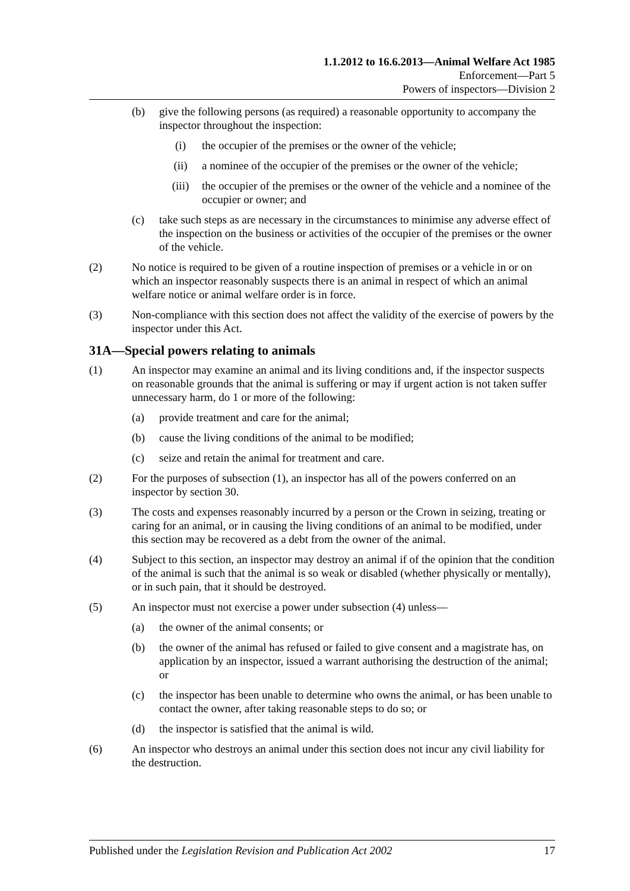1.1.2012 to 16.6.2013—Animal Welfare Act 1985
Enforcement—Part 5
Powers of inspectors—Division 2
(b) give the following persons (as required) a reasonable opportunity to accompany the inspector throughout the inspection:
(i) the occupier of the premises or the owner of the vehicle;
(ii) a nominee of the occupier of the premises or the owner of the vehicle;
(iii) the occupier of the premises or the owner of the vehicle and a nominee of the occupier or owner; and
(c) take such steps as are necessary in the circumstances to minimise any adverse effect of the inspection on the business or activities of the occupier of the premises or the owner of the vehicle.
(2) No notice is required to be given of a routine inspection of premises or a vehicle in or on which an inspector reasonably suspects there is an animal in respect of which an animal welfare notice or animal welfare order is in force.
(3) Non-compliance with this section does not affect the validity of the exercise of powers by the inspector under this Act.
31A—Special powers relating to animals
(1) An inspector may examine an animal and its living conditions and, if the inspector suspects on reasonable grounds that the animal is suffering or may if urgent action is not taken suffer unnecessary harm, do 1 or more of the following:
(a) provide treatment and care for the animal;
(b) cause the living conditions of the animal to be modified;
(c) seize and retain the animal for treatment and care.
(2) For the purposes of subsection (1), an inspector has all of the powers conferred on an inspector by section 30.
(3) The costs and expenses reasonably incurred by a person or the Crown in seizing, treating or caring for an animal, or in causing the living conditions of an animal to be modified, under this section may be recovered as a debt from the owner of the animal.
(4) Subject to this section, an inspector may destroy an animal if of the opinion that the condition of the animal is such that the animal is so weak or disabled (whether physically or mentally), or in such pain, that it should be destroyed.
(5) An inspector must not exercise a power under subsection (4) unless—
(a) the owner of the animal consents; or
(b) the owner of the animal has refused or failed to give consent and a magistrate has, on application by an inspector, issued a warrant authorising the destruction of the animal; or
(c) the inspector has been unable to determine who owns the animal, or has been unable to contact the owner, after taking reasonable steps to do so; or
(d) the inspector is satisfied that the animal is wild.
(6) An inspector who destroys an animal under this section does not incur any civil liability for the destruction.
Published under the Legislation Revision and Publication Act 2002 17